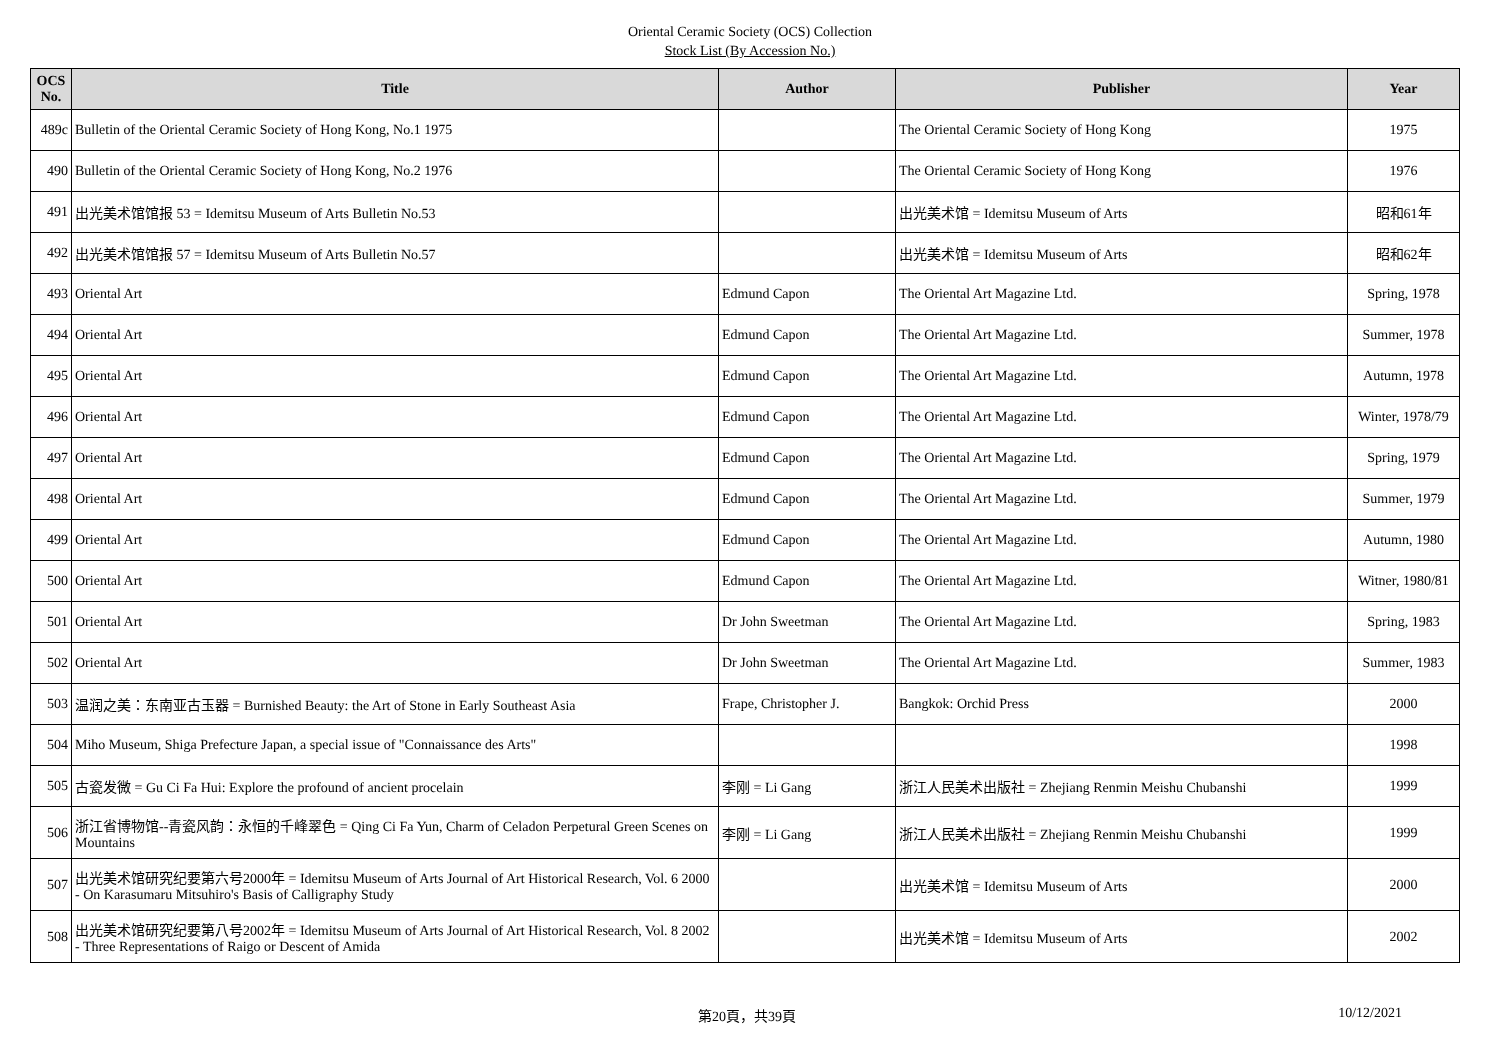Oriental Ceramic Society (OCS) Collection
Stock List (By Accession No.)
| OCS No. | Title | Author | Publisher | Year |
| --- | --- | --- | --- | --- |
| 489c | Bulletin of the Oriental Ceramic Society of Hong Kong, No.1 1975 | | The Oriental Ceramic Society of Hong Kong | 1975 |
| 490 | Bulletin of the Oriental Ceramic Society of Hong Kong, No.2 1976 | | The Oriental Ceramic Society of Hong Kong | 1976 |
| 491 | 出光美术馆馆报 53 = Idemitsu Museum of Arts Bulletin No.53 | | 出光美术馆 = Idemitsu Museum of Arts | 昭和61年 |
| 492 | 出光美术馆馆报 57 = Idemitsu Museum of Arts Bulletin No.57 | | 出光美术馆 = Idemitsu Museum of Arts | 昭和62年 |
| 493 | Oriental Art | Edmund Capon | The Oriental Art Magazine Ltd. | Spring, 1978 |
| 494 | Oriental Art | Edmund Capon | The Oriental Art Magazine Ltd. | Summer, 1978 |
| 495 | Oriental Art | Edmund Capon | The Oriental Art Magazine Ltd. | Autumn, 1978 |
| 496 | Oriental Art | Edmund Capon | The Oriental Art Magazine Ltd. | Winter, 1978/79 |
| 497 | Oriental Art | Edmund Capon | The Oriental Art Magazine Ltd. | Spring, 1979 |
| 498 | Oriental Art | Edmund Capon | The Oriental Art Magazine Ltd. | Summer, 1979 |
| 499 | Oriental Art | Edmund Capon | The Oriental Art Magazine Ltd. | Autumn, 1980 |
| 500 | Oriental Art | Edmund Capon | The Oriental Art Magazine Ltd. | Witner, 1980/81 |
| 501 | Oriental Art | Dr John Sweetman | The Oriental Art Magazine Ltd. | Spring, 1983 |
| 502 | Oriental Art | Dr John Sweetman | The Oriental Art Magazine Ltd. | Summer, 1983 |
| 503 | 温润之美：东南亚古玉器 = Burnished Beauty: the Art of Stone in Early Southeast Asia | Frape, Christopher J. | Bangkok: Orchid Press | 2000 |
| 504 | Miho Museum, Shiga Prefecture Japan, a special issue of "Connaissance des Arts" | | | 1998 |
| 505 | 古瓷发微 = Gu Ci Fa Hui: Explore the profound of ancient procelain | 李刚 = Li Gang | 浙江人民美术出版社 = Zhejiang Renmin Meishu Chubanshi | 1999 |
| 506 | 浙江省博物馆--青瓷风韵：永恒的千峰翠色 = Qing Ci Fa Yun, Charm of Celadon Perpetural Green Scenes on Mountains | 李刚 = Li Gang | 浙江人民美术出版社 = Zhejiang Renmin Meishu Chubanshi | 1999 |
| 507 | 出光美术馆研究纪要第六号2000年 = Idemitsu Museum of Arts Journal of Art Historical Research, Vol. 6 2000 - On Karasumaru Mitsuhiro's Basis of Calligraphy Study | | 出光美术馆 = Idemitsu Museum of Arts | 2000 |
| 508 | 出光美术馆研究纪要第八号2002年 = Idemitsu Museum of Arts Journal of Art Historical Research, Vol. 8 2002 - Three Representations of Raigo or Descent of Amida | | 出光美术馆 = Idemitsu Museum of Arts | 2002 |
第20頁，共39頁 10/12/2021